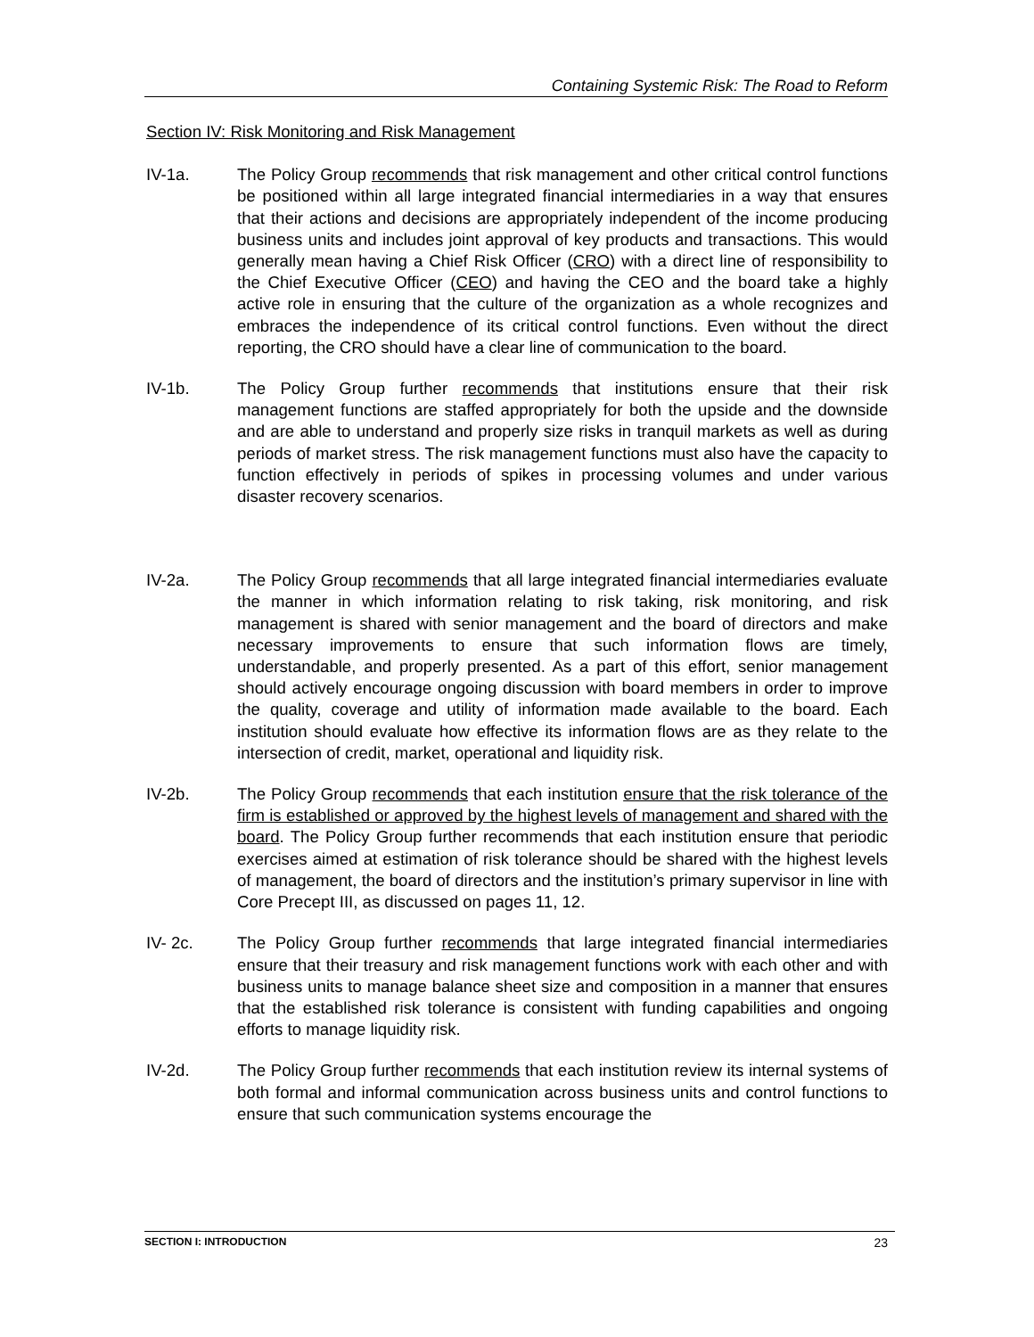Containing Systemic Risk: The Road to Reform
Section IV: Risk Monitoring and Risk Management
IV-1a. The Policy Group recommends that risk management and other critical control functions be positioned within all large integrated financial intermediaries in a way that ensures that their actions and decisions are appropriately independent of the income producing business units and includes joint approval of key products and transactions. This would generally mean having a Chief Risk Officer (CRO) with a direct line of responsibility to the Chief Executive Officer (CEO) and having the CEO and the board take a highly active role in ensuring that the culture of the organization as a whole recognizes and embraces the independence of its critical control functions. Even without the direct reporting, the CRO should have a clear line of communication to the board.
IV-1b. The Policy Group further recommends that institutions ensure that their risk management functions are staffed appropriately for both the upside and the downside and are able to understand and properly size risks in tranquil markets as well as during periods of market stress. The risk management functions must also have the capacity to function effectively in periods of spikes in processing volumes and under various disaster recovery scenarios.
IV-2a. The Policy Group recommends that all large integrated financial intermediaries evaluate the manner in which information relating to risk taking, risk monitoring, and risk management is shared with senior management and the board of directors and make necessary improvements to ensure that such information flows are timely, understandable, and properly presented. As a part of this effort, senior management should actively encourage ongoing discussion with board members in order to improve the quality, coverage and utility of information made available to the board. Each institution should evaluate how effective its information flows are as they relate to the intersection of credit, market, operational and liquidity risk.
IV-2b. The Policy Group recommends that each institution ensure that the risk tolerance of the firm is established or approved by the highest levels of management and shared with the board. The Policy Group further recommends that each institution ensure that periodic exercises aimed at estimation of risk tolerance should be shared with the highest levels of management, the board of directors and the institution’s primary supervisor in line with Core Precept III, as discussed on pages 11, 12.
IV- 2c. The Policy Group further recommends that large integrated financial intermediaries ensure that their treasury and risk management functions work with each other and with business units to manage balance sheet size and composition in a manner that ensures that the established risk tolerance is consistent with funding capabilities and ongoing efforts to manage liquidity risk.
IV-2d. The Policy Group further recommends that each institution review its internal systems of both formal and informal communication across business units and control functions to ensure that such communication systems encourage the
SECTION I: INTRODUCTION 23